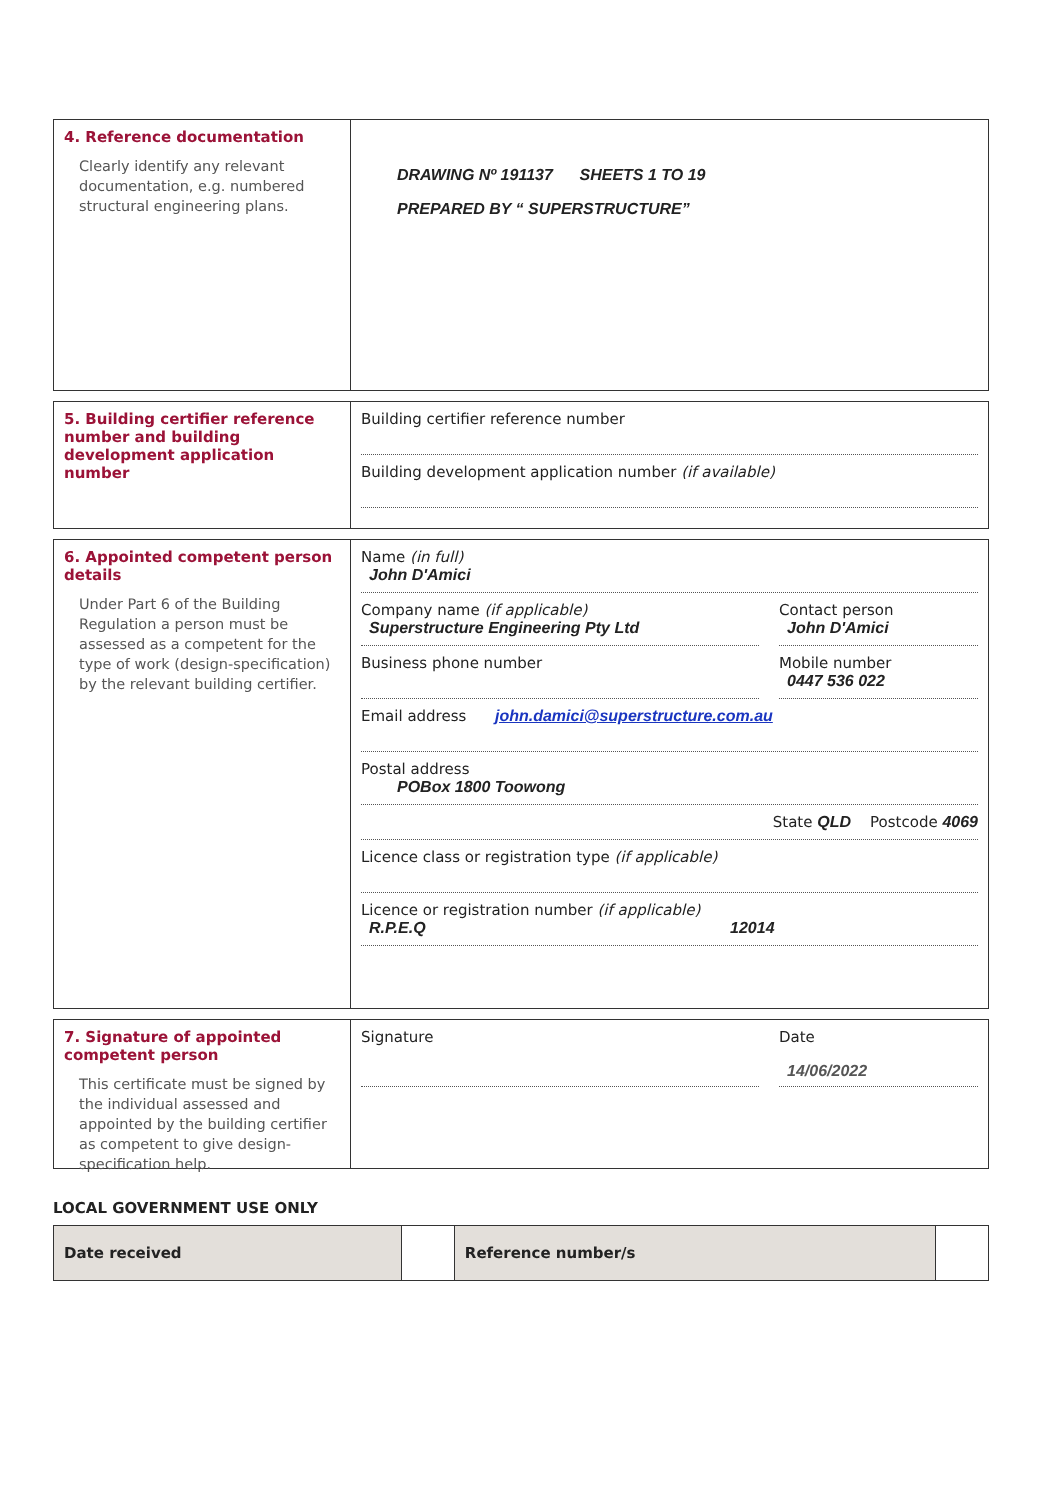4. Reference documentation
Clearly identify any relevant documentation, e.g. numbered structural engineering plans.
DRAWING Nº 191137 SHEETS 1 TO 19
PREPARED BY “ SUPERSTRUCTURE”
5. Building certifier reference number and building development application number
Building certifier reference number
Building development application number (if available)
6. Appointed competent person details
Under Part 6 of the Building Regulation a person must be assessed as a competent for the type of work (design-specification) by the relevant building certifier.
Name (in full)
John D'Amici
Company name (if applicable)
Superstructure Engineering Pty Ltd
Contact person
John D'Amici
Business phone number Mobile number
0447 536 022
Email address john.damici@superstructure.com.au
Postal address
POBox 1800 Toowong
State QLD Postcode 4069
Licence class or registration type (if applicable)
Licence or registration number (if applicable)
R.P.E.Q 12014
7. Signature of appointed competent person
This certificate must be signed by the individual assessed and appointed by the building certifier as competent to give design-specification help.
Signature Date
14/06/2022
LOCAL GOVERNMENT USE ONLY
| Date received | | Reference number/s | |